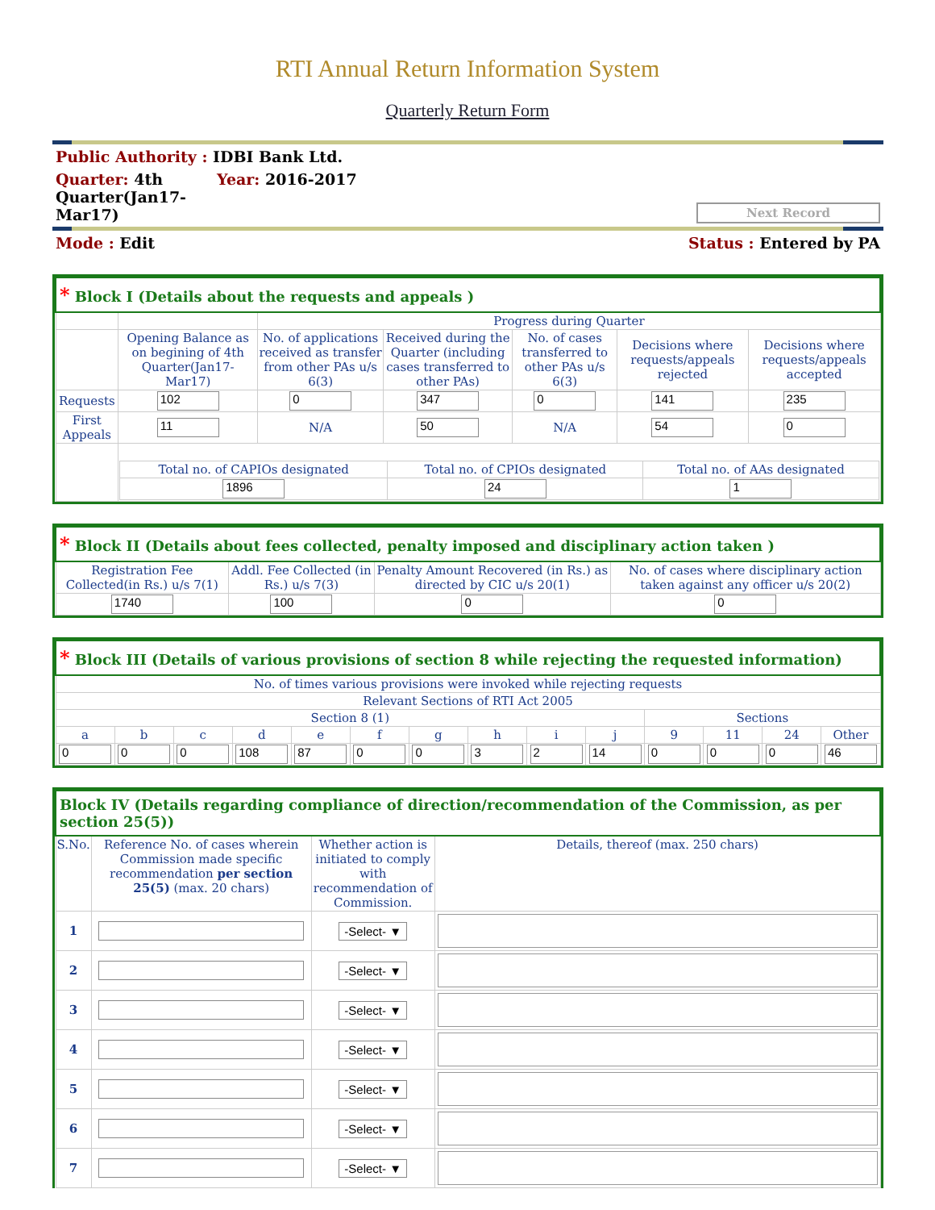RTI Annual Return Information System
Quarterly Return Form
Public Authority : IDBI Bank Ltd.
Quarter: 4th Quarter(Jan17-Mar17)
Year: 2016-2017
Next Record
Mode : Edit Status : Entered by PA
| * Block I (Details about the requests and appeals ) | | | | | | |
| --- | --- | --- | --- | --- | --- | --- |
| | | Progress during Quarter | | | | |
| | Opening Balance as on begining of 4th Quarter(Jan17-Mar17) | No. of applications received as transfer from other PAs u/s 6(3) | Received during the Quarter (including cases transferred to other PAs) | No. of cases transferred to other PAs u/s 6(3) | Decisions where requests/appeals rejected | Decisions where requests/appeals accepted |
| Requests | 102 | 0 | 347 | 0 | 141 | 235 |
| First Appeals | 11 | N/A | 50 | N/A | 54 | 0 |
| | / Total no. of CAPIOs designated / Total no. of CPIOs designated / Total no. of AAs designated / / 1896 / 24 / 1 / | | | | | |
| * Block II (Details about fees collected, penalty imposed and disciplinary action taken ) | | | |
| --- | --- | --- | --- |
| Registration Fee Collected(in Rs.) u/s 7(1) | Addl. Fee Collected (in Rs.) u/s 7(3) | Penalty Amount Recovered (in Rs.) as directed by CIC u/s 20(1) | No. of cases where disciplinary action taken against any officer u/s 20(2) |
| 1740 | 100 | 0 | 0 |
| * Block III (Details of various provisions of section 8 while rejecting the requested information) | | | | | | | | | | | | | |
| --- | --- | --- | --- | --- | --- | --- | --- | --- | --- | --- | --- | --- | --- |
| No. of times various provisions were invoked while rejecting requests | | | | | | | | | | | | | |
| Relevant Sections of RTI Act 2005 | | | | | | | | | | | | | |
| Section 8 (1) | | | | | | | | | | Sections | | | |
| a | b | c | d | e | f | g | h | i | j | 9 | 11 | 24 | Other |
| 0 | 0 | 0 | 108 | 87 | 0 | 0 | 3 | 2 | 14 | 0 | 0 | 0 | 46 |
| Block IV (Details regarding compliance of direction/recommendation of the Commission, as per section 25(5)) | | | |
| --- | --- | --- | --- |
| S.No. | Reference No. of cases wherein Commission made specific recommendation per section 25(5) (max. 20 chars) | Whether action is initiated to comply with recommendation of Commission. | Details, thereof (max. 250 chars) |
| 1 | | -Select- ▼ | |
| 2 | | -Select- ▼ | |
| 3 | | -Select- ▼ | |
| 4 | | -Select- ▼ | |
| 5 | | -Select- ▼ | |
| 6 | | -Select- ▼ | |
| 7 | | -Select- ▼ | |